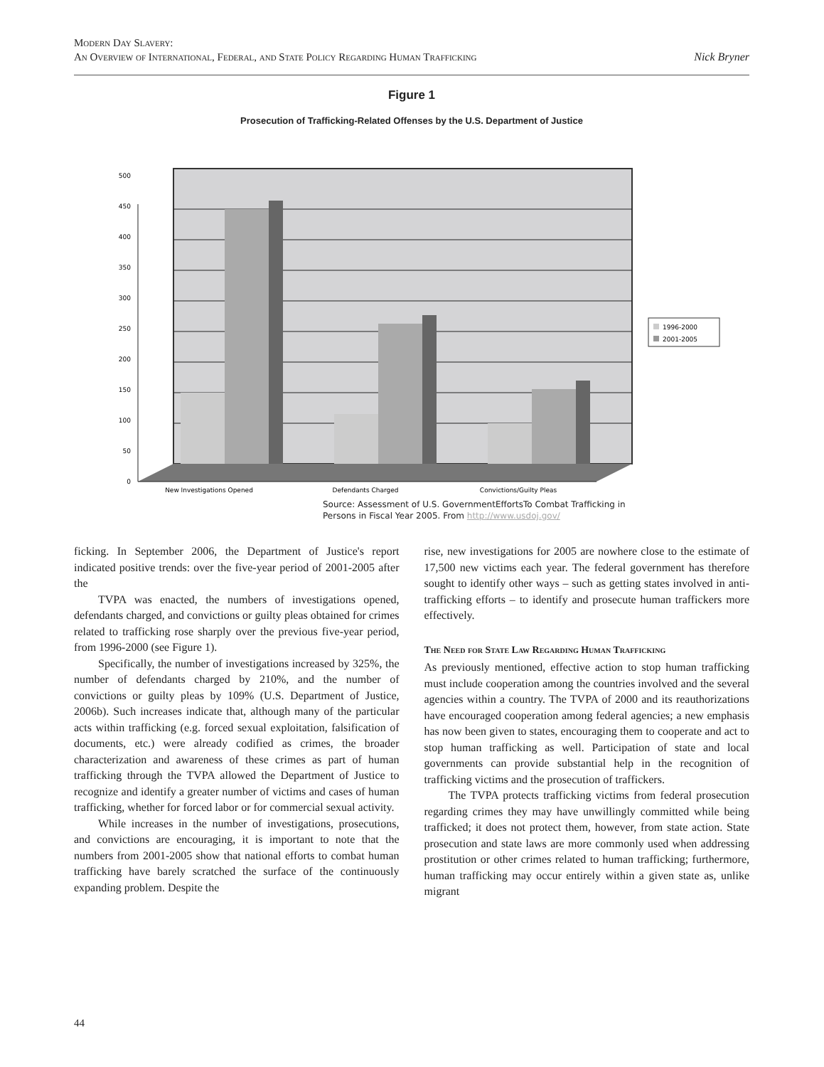Modern Day Slavery:
An Overview of International, Federal, and State Policy Regarding Human Trafficking
Nick Bryner
Figure 1
Prosecution of Trafficking-Related Offenses by the U.S. Department of Justice
0
50
100
150
200
250
300
350
400
450
500
New Investigations Opened
Defendants Charged
Convictions/Guilty Pleas
1996-2000
2001-2005
Source: Assessment of U.S. GovernmentEffortsTo Combat Trafficking in
Persons in Fiscal Year 2005. From http://www.usdoj.gov/
ficking. In September 2006, the Department of Justice's report indicated positive trends: over the five-year period of 2001-2005 after the
TVPA was enacted, the numbers of investigations opened, defendants charged, and convictions or guilty pleas obtained for crimes related to trafficking rose sharply over the previous five-year period, from 1996-2000 (see Figure 1).
Specifically, the number of investigations increased by 325%, the number of defendants charged by 210%, and the number of convictions or guilty pleas by 109% (U.S. Department of Justice, 2006b). Such increases indicate that, although many of the particular acts within trafficking (e.g. forced sexual exploitation, falsification of documents, etc.) were already codified as crimes, the broader characterization and awareness of these crimes as part of human trafficking through the TVPA allowed the Department of Justice to recognize and identify a greater number of victims and cases of human trafficking, whether for forced labor or for commercial sexual activity.
While increases in the number of investigations, prosecutions, and convictions are encouraging, it is important to note that the numbers from 2001-2005 show that national efforts to combat human trafficking have barely scratched the surface of the continuously expanding problem. Despite the
rise, new investigations for 2005 are nowhere close to the estimate of 17,500 new victims each year. The federal government has therefore sought to identify other ways – such as getting states involved in anti-trafficking efforts – to identify and prosecute human traffickers more effectively.
The Need for State Law Regarding Human Trafficking
As previously mentioned, effective action to stop human trafficking must include cooperation among the countries involved and the several agencies within a country. The TVPA of 2000 and its reauthorizations have encouraged cooperation among federal agencies; a new emphasis has now been given to states, encouraging them to cooperate and act to stop human trafficking as well. Participation of state and local governments can provide substantial help in the recognition of trafficking victims and the prosecution of traffickers.
The TVPA protects trafficking victims from federal prosecution regarding crimes they may have unwillingly committed while being trafficked; it does not protect them, however, from state action. State prosecution and state laws are more commonly used when addressing prostitution or other crimes related to human trafficking; furthermore, human trafficking may occur entirely within a given state as, unlike migrant
44